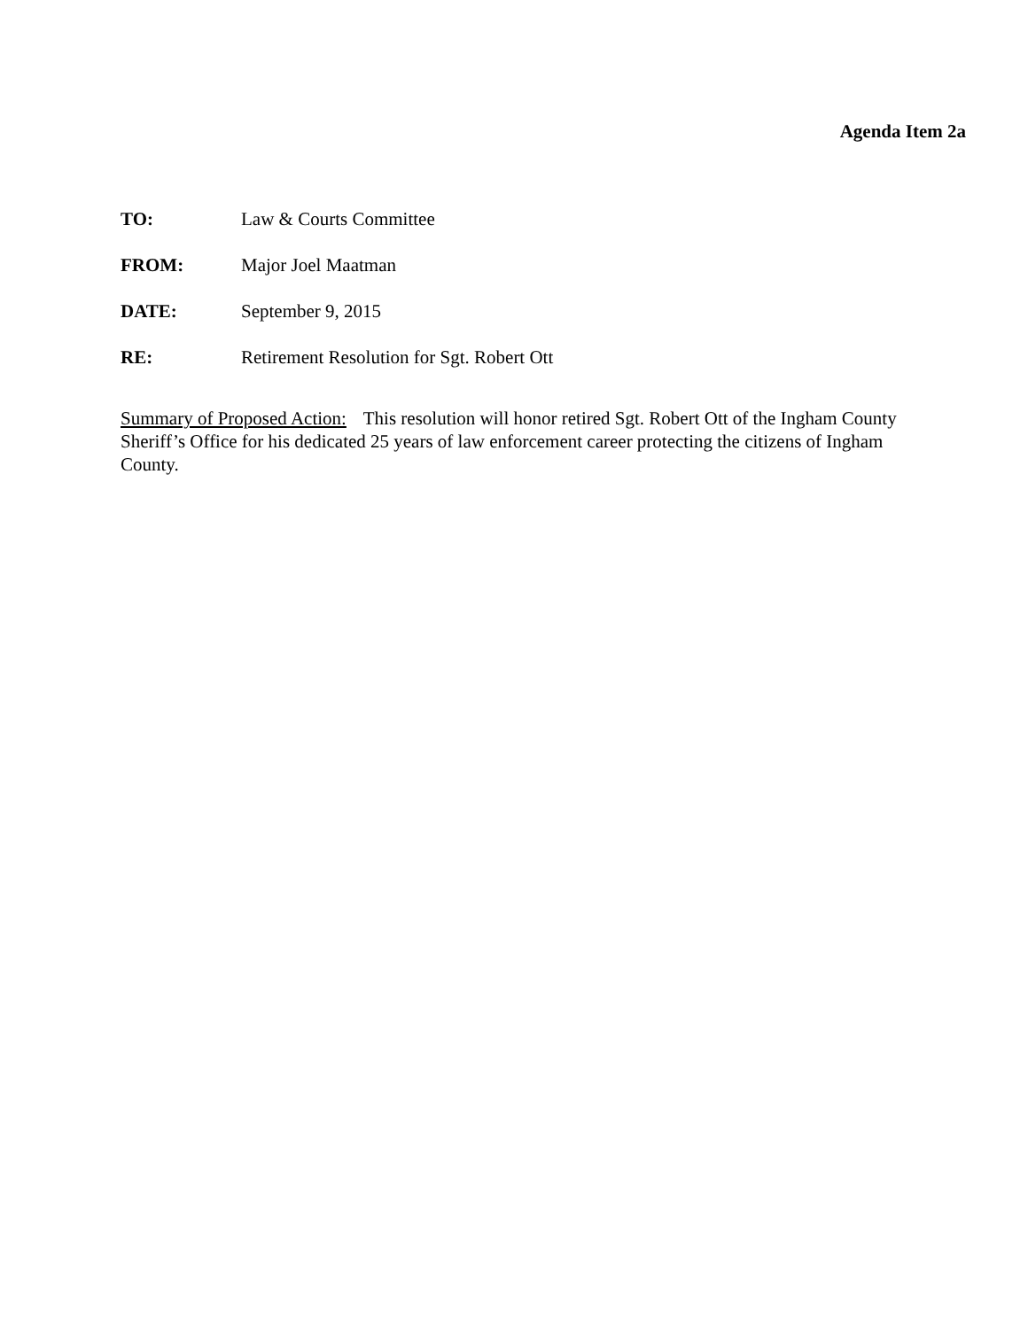Agenda Item 2a
TO: Law & Courts Committee
FROM: Major Joel Maatman
DATE: September 9, 2015
RE: Retirement Resolution for Sgt. Robert Ott
Summary of Proposed Action: This resolution will honor retired Sgt. Robert Ott of the Ingham County Sheriff’s Office for his dedicated 25 years of law enforcement career protecting the citizens of Ingham County.